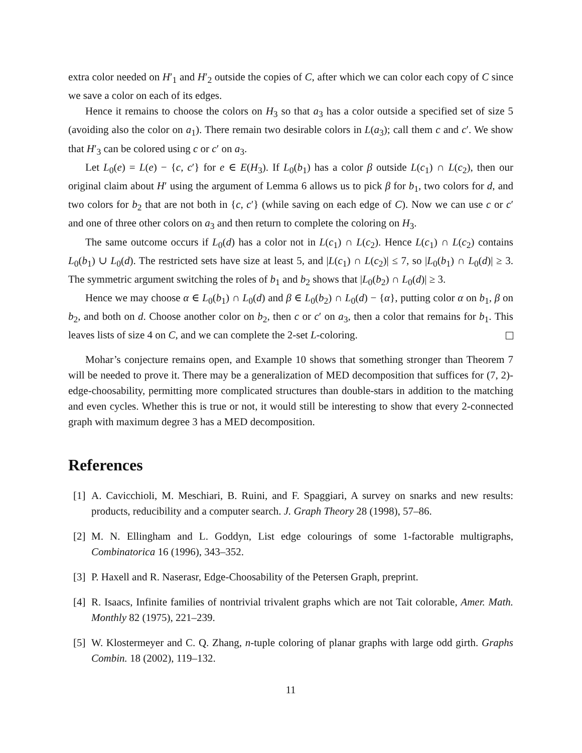extra color needed on H′<sub>1</sub> and H′<sub>2</sub> outside the copies of C, after which we can color each copy of C since we save a color on each of its edges.
Hence it remains to choose the colors on H<sub>3</sub> so that a<sub>3</sub> has a color outside a specified set of size 5 (avoiding also the color on a<sub>1</sub>). There remain two desirable colors in L(a<sub>3</sub>); call them c and c′. We show that H′<sub>3</sub> can be colored using c or c′ on a<sub>3</sub>.
Let L<sub>0</sub>(e) = L(e) − {c, c′} for e ∈ E(H<sub>3</sub>). If L<sub>0</sub>(b<sub>1</sub>) has a color β outside L(c<sub>1</sub>) ∩ L(c<sub>2</sub>), then our original claim about H′ using the argument of Lemma 6 allows us to pick β for b<sub>1</sub>, two colors for d, and two colors for b<sub>2</sub> that are not both in {c, c′} (while saving on each edge of C). Now we can use c or c′ and one of three other colors on a<sub>3</sub> and then return to complete the coloring on H<sub>3</sub>.
The same outcome occurs if L<sub>0</sub>(d) has a color not in L(c<sub>1</sub>) ∩ L(c<sub>2</sub>). Hence L(c<sub>1</sub>) ∩ L(c<sub>2</sub>) contains L<sub>0</sub>(b<sub>1</sub>) ∪ L<sub>0</sub>(d). The restricted sets have size at least 5, and |L(c<sub>1</sub>) ∩ L(c<sub>2</sub>)| ≤ 7, so |L<sub>0</sub>(b<sub>1</sub>) ∩ L<sub>0</sub>(d)| ≥ 3. The symmetric argument switching the roles of b<sub>1</sub> and b<sub>2</sub> shows that |L<sub>0</sub>(b<sub>2</sub>) ∩ L<sub>0</sub>(d)| ≥ 3.
Hence we may choose α ∈ L<sub>0</sub>(b<sub>1</sub>) ∩ L<sub>0</sub>(d) and β ∈ L<sub>0</sub>(b<sub>2</sub>) ∩ L<sub>0</sub>(d) − {α}, putting color α on b<sub>1</sub>, β on b<sub>2</sub>, and both on d. Choose another color on b<sub>2</sub>, then c or c′ on a<sub>3</sub>, then a color that remains for b<sub>1</sub>. This leaves lists of size 4 on C, and we can complete the 2-set L-coloring.
Mohar’s conjecture remains open, and Example 10 shows that something stronger than Theorem 7 will be needed to prove it. There may be a generalization of MED decomposition that suffices for (7, 2)-edge-choosability, permitting more complicated structures than double-stars in addition to the matching and even cycles. Whether this is true or not, it would still be interesting to show that every 2-connected graph with maximum degree 3 has a MED decomposition.
References
[1] A. Cavicchioli, M. Meschiari, B. Ruini, and F. Spaggiari, A survey on snarks and new results: products, reducibility and a computer search. J. Graph Theory 28 (1998), 57–86.
[2] M. N. Ellingham and L. Goddyn, List edge colourings of some 1-factorable multigraphs, Combinatorica 16 (1996), 343–352.
[3] P. Haxell and R. Naserasr, Edge-Choosability of the Petersen Graph, preprint.
[4] R. Isaacs, Infinite families of nontrivial trivalent graphs which are not Tait colorable, Amer. Math. Monthly 82 (1975), 221–239.
[5] W. Klostermeyer and C. Q. Zhang, n-tuple coloring of planar graphs with large odd girth. Graphs Combin. 18 (2002), 119–132.
11